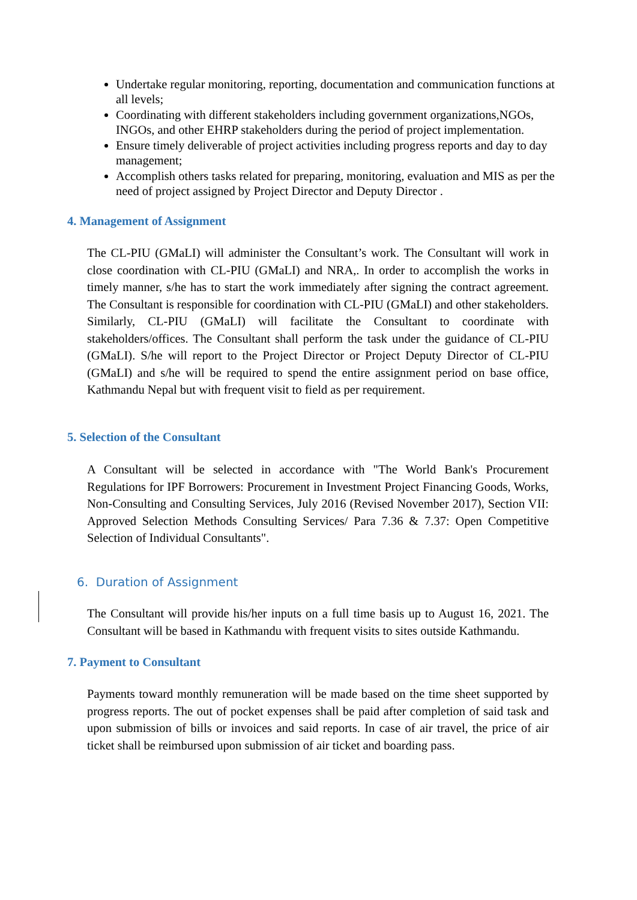Undertake regular monitoring, reporting, documentation and communication functions at all levels;
Coordinating with different stakeholders including government organizations,NGOs, INGOs, and other EHRP stakeholders during the period of project implementation.
Ensure timely deliverable of project activities including progress reports and day to day management;
Accomplish others tasks related for preparing, monitoring, evaluation and MIS as per the need of project assigned by Project Director and Deputy Director .
4. Management of Assignment
The CL-PIU (GMaLI) will administer the Consultant’s work. The Consultant will work in close coordination with CL-PIU (GMaLI) and NRA,. In order to accomplish the works in timely manner, s/he has to start the work immediately after signing the contract agreement. The Consultant is responsible for coordination with CL-PIU (GMaLI) and other stakeholders. Similarly, CL-PIU (GMaLI) will facilitate the Consultant to coordinate with stakeholders/offices. The Consultant shall perform the task under the guidance of CL-PIU (GMaLI). S/he will report to the Project Director or Project Deputy Director of CL-PIU (GMaLI) and s/he will be required to spend the entire assignment period on base office, Kathmandu Nepal but with frequent visit to field as per requirement.
5. Selection of the Consultant
A Consultant will be selected in accordance with "The World Bank's Procurement Regulations for IPF Borrowers: Procurement in Investment Project Financing Goods, Works, Non-Consulting and Consulting Services, July 2016 (Revised November 2017), Section VII: Approved Selection Methods Consulting Services/ Para 7.36 & 7.37: Open Competitive Selection of Individual Consultants".
6. Duration of Assignment
The Consultant will provide his/her inputs on a full time basis up to August 16, 2021. The Consultant will be based in Kathmandu with frequent visits to sites outside Kathmandu.
7. Payment to Consultant
Payments toward monthly remuneration will be made based on the time sheet supported by progress reports. The out of pocket expenses shall be paid after completion of said task and upon submission of bills or invoices and said reports. In case of air travel, the price of air ticket shall be reimbursed upon submission of air ticket and boarding pass.